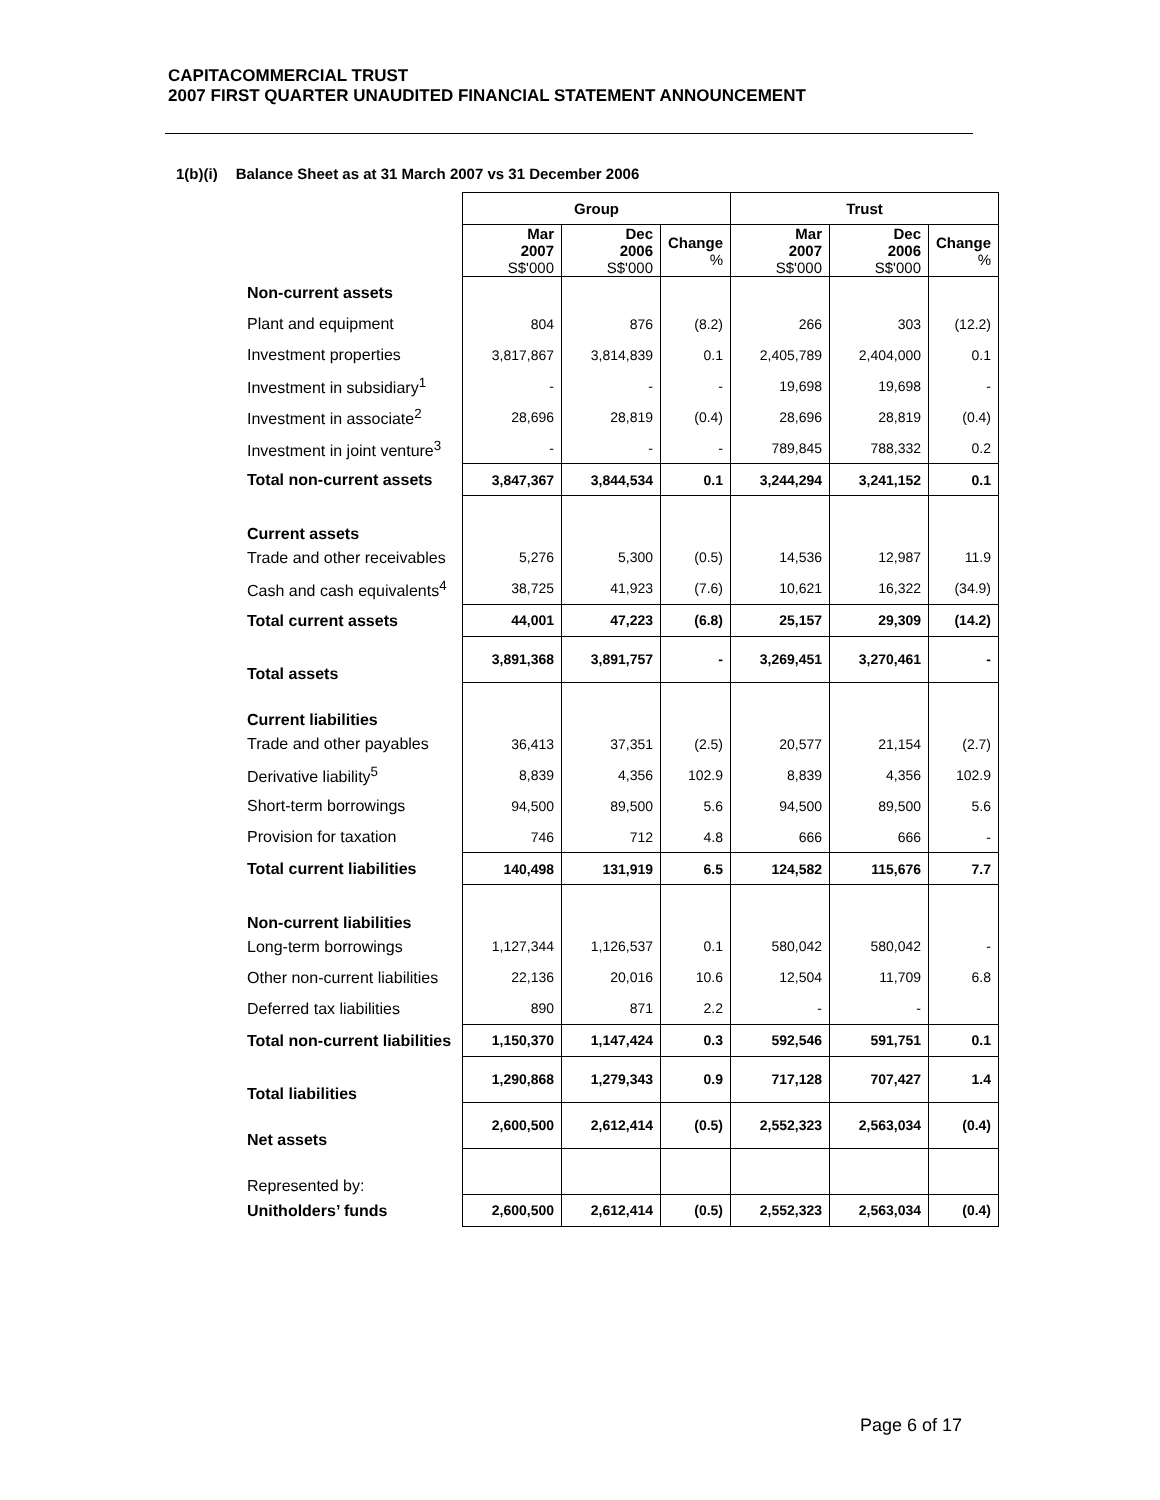CAPITACOMMERCIAL TRUST
2007 FIRST QUARTER UNAUDITED FINANCIAL STATEMENT ANNOUNCEMENT
1(b)(i) Balance Sheet as at 31 March 2007 vs 31 December 2006
| | Group | | | Trust | | |
| | Mar 2007 S$'000 | Dec 2006 S$'000 | Change % | Mar 2007 S$'000 | Dec 2006 S$'000 | Change % |
| Non-current assets | | | | | | |
| Plant and equipment | 804 | 876 | (8.2) | 266 | 303 | (12.2) |
| Investment properties | 3,817,867 | 3,814,839 | 0.1 | 2,405,789 | 2,404,000 | 0.1 |
| Investment in subsidiary<sup>1</sup> | - | - | - | 19,698 | 19,698 | - |
| Investment in associate<sup>2</sup> | 28,696 | 28,819 | (0.4) | 28,696 | 28,819 | (0.4) |
| Investment in joint venture<sup>3</sup> | - | - | - | 789,845 | 788,332 | 0.2 |
| Total non-current assets | 3,847,367 | 3,844,534 | 0.1 | 3,244,294 | 3,241,152 | 0.1 |
| Current assets | | | | | | |
| Trade and other receivables | 5,276 | 5,300 | (0.5) | 14,536 | 12,987 | 11.9 |
| Cash and cash equivalents<sup>4</sup> | 38,725 | 41,923 | (7.6) | 10,621 | 16,322 | (34.9) |
| Total current assets | 44,001 | 47,223 | (6.8) | 25,157 | 29,309 | (14.2) |
| Total assets | 3,891,368 | 3,891,757 | - | 3,269,451 | 3,270,461 | - |
| Current liabilities | | | | | | |
| Trade and other payables | 36,413 | 37,351 | (2.5) | 20,577 | 21,154 | (2.7) |
| Derivative liability<sup>5</sup> | 8,839 | 4,356 | 102.9 | 8,839 | 4,356 | 102.9 |
| Short-term borrowings | 94,500 | 89,500 | 5.6 | 94,500 | 89,500 | 5.6 |
| Provision for taxation | 746 | 712 | 4.8 | 666 | 666 | - |
| Total current liabilities | 140,498 | 131,919 | 6.5 | 124,582 | 115,676 | 7.7 |
| Non-current liabilities | | | | | | |
| Long-term borrowings | 1,127,344 | 1,126,537 | 0.1 | 580,042 | 580,042 | - |
| Other non-current liabilities | 22,136 | 20,016 | 10.6 | 12,504 | 11,709 | 6.8 |
| Deferred tax liabilities | 890 | 871 | 2.2 | - | - | |
| Total non-current liabilities | 1,150,370 | 1,147,424 | 0.3 | 592,546 | 591,751 | 0.1 |
| Total liabilities | 1,290,868 | 1,279,343 | 0.9 | 717,128 | 707,427 | 1.4 |
| Net assets | 2,600,500 | 2,612,414 | (0.5) | 2,552,323 | 2,563,034 | (0.4) |
| Represented by: | | | | | | |
| Unitholders’ funds | 2,600,500 | 2,612,414 | (0.5) | 2,552,323 | 2,563,034 | (0.4) |
Page 6 of 17